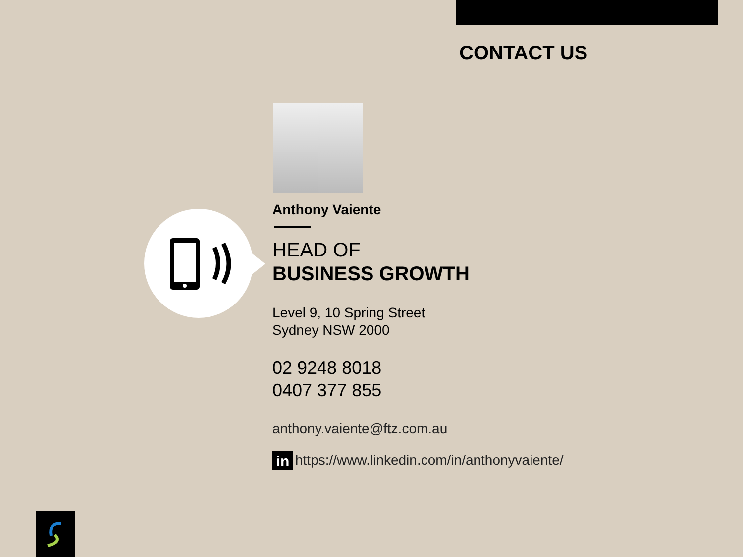CONTACT US
Anthony Vaiente
HEAD OF
BUSINESS GROWTH
Level 9, 10 Spring Street
Sydney NSW 2000
02 9248 8018
0407 377 855
anthony.vaiente@ftz.com.au
in https://www.linkedin.com/in/anthonyvaiente/